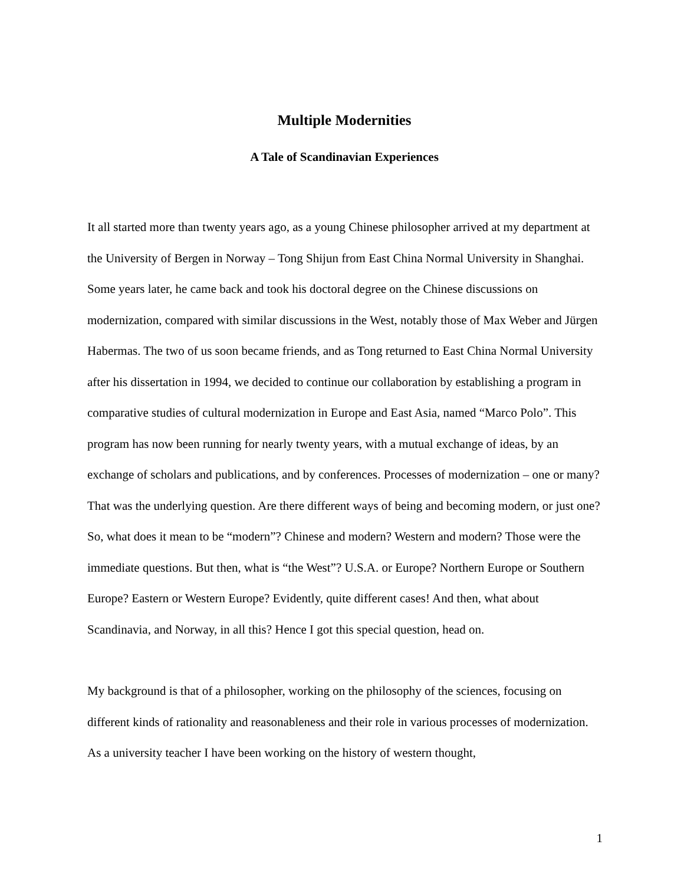Multiple Modernities
A Tale of Scandinavian Experiences
It all started more than twenty years ago, as a young Chinese philosopher arrived at my department at the University of Bergen in Norway – Tong Shijun from East China Normal University in Shanghai. Some years later, he came back and took his doctoral degree on the Chinese discussions on modernization, compared with similar discussions in the West, notably those of Max Weber and Jürgen Habermas. The two of us soon became friends, and as Tong returned to East China Normal University after his dissertation in 1994, we decided to continue our collaboration by establishing a program in comparative studies of cultural modernization in Europe and East Asia, named “Marco Polo”. This program has now been running for nearly twenty years, with a mutual exchange of ideas, by an exchange of scholars and publications, and by conferences. Processes of modernization – one or many? That was the underlying question. Are there different ways of being and becoming modern, or just one? So, what does it mean to be “modern”? Chinese and modern? Western and modern? Those were the immediate questions. But then, what is “the West”? U.S.A. or Europe? Northern Europe or Southern Europe? Eastern or Western Europe? Evidently, quite different cases! And then, what about Scandinavia, and Norway, in all this? Hence I got this special question, head on.
My background is that of a philosopher, working on the philosophy of the sciences, focusing on different kinds of rationality and reasonableness and their role in various processes of modernization. As a university teacher I have been working on the history of western thought,
1